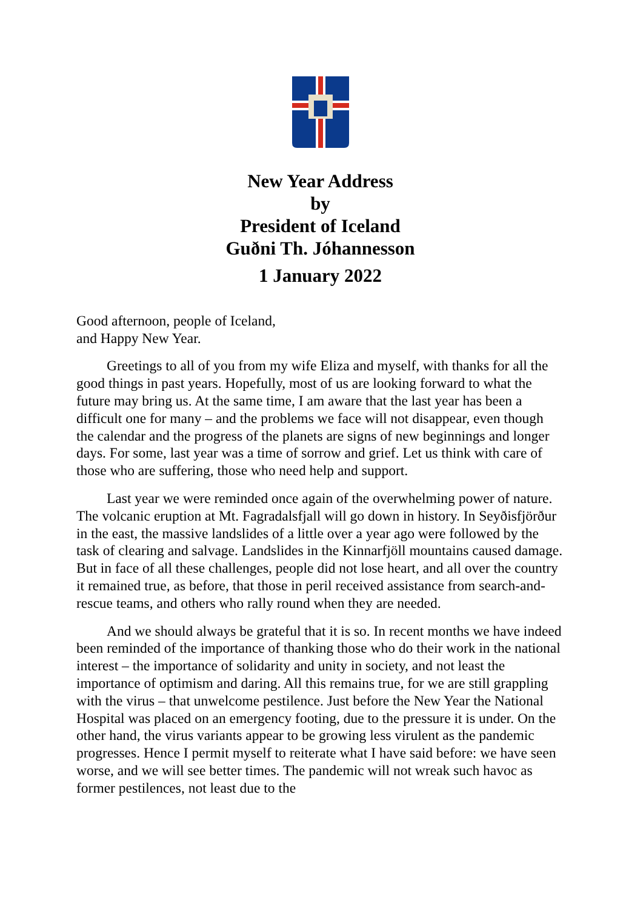New Year Address
by
President of Iceland
Guðni Th. Jóhannesson
1 January 2022
Good afternoon, people of Iceland,
and Happy New Year.
Greetings to all of you from my wife Eliza and myself, with thanks for all the good things in past years. Hopefully, most of us are looking forward to what the future may bring us. At the same time, I am aware that the last year has been a difficult one for many – and the problems we face will not disappear, even though the calendar and the progress of the planets are signs of new beginnings and longer days. For some, last year was a time of sorrow and grief. Let us think with care of those who are suffering, those who need help and support.
Last year we were reminded once again of the overwhelming power of nature. The volcanic eruption at Mt. Fagradalsfjall will go down in history. In Seyðisfjörður in the east, the massive landslides of a little over a year ago were followed by the task of clearing and salvage. Landslides in the Kinnarfjöll mountains caused damage. But in face of all these challenges, people did not lose heart, and all over the country it remained true, as before, that those in peril received assistance from search-and-rescue teams, and others who rally round when they are needed.
And we should always be grateful that it is so. In recent months we have indeed been reminded of the importance of thanking those who do their work in the national interest – the importance of solidarity and unity in society, and not least the importance of optimism and daring. All this remains true, for we are still grappling with the virus – that unwelcome pestilence. Just before the New Year the National Hospital was placed on an emergency footing, due to the pressure it is under. On the other hand, the virus variants appear to be growing less virulent as the pandemic progresses. Hence I permit myself to reiterate what I have said before: we have seen worse, and we will see better times. The pandemic will not wreak such havoc as former pestilences, not least due to the